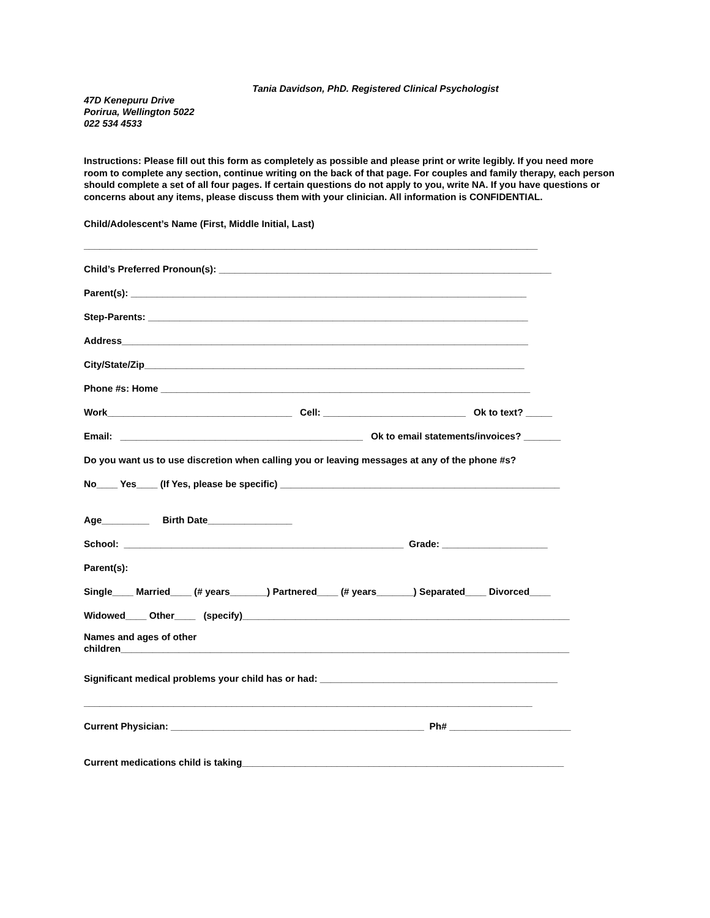Tania Davidson, PhD. Registered Clinical Psychologist
47D Kenepuru Drive
Porirua, Wellington 5022
022 534 4533
Instructions: Please fill out this form as completely as possible and please print or write legibly. If you need more room to complete any section, continue writing on the back of that page. For couples and family therapy, each person should complete a set of all four pages. If certain questions do not apply to you, write NA. If you have questions or concerns about any items, please discuss them with your clinician. All information is CONFIDENTIAL.
Child/Adolescent’s Name (First, Middle Initial, Last)
______________________________________________________________________________________
Child’s Preferred Pronoun(s): _______________________________________________________________
Parent(s): ___________________________________________________________________________
Step-Parents: ________________________________________________________________________
Address_____________________________________________________________________________
City/State/Zip________________________________________________________________________
Phone #s: Home ______________________________________________________________________
Work___________________________________ Cell: ___________________________ Ok to text? _____
Email: ______________________________________________ Ok to email statements/invoices? _______
Do you want us to use discretion when calling you or leaving messages at any of the phone #s?
No____ Yes____ (If Yes, please be specific) _____________________________________________________
Age_________ Birth Date________________
School: _____________________________________________________ Grade: ____________________
Parent(s):
Single____ Married____ (# years_______) Partnered____ (# years_______) Separated____ Divorced____
Widowed____ Other____ (specify)______________________________________________________________
Names and ages of other
children_____________________________________________________________________________________
Significant medical problems your child has or had: _____________________________________________
_____________________________________________________________________________________
Current Physician: ________________________________________________ Ph# _______________________
Current medications child is taking_____________________________________________________________